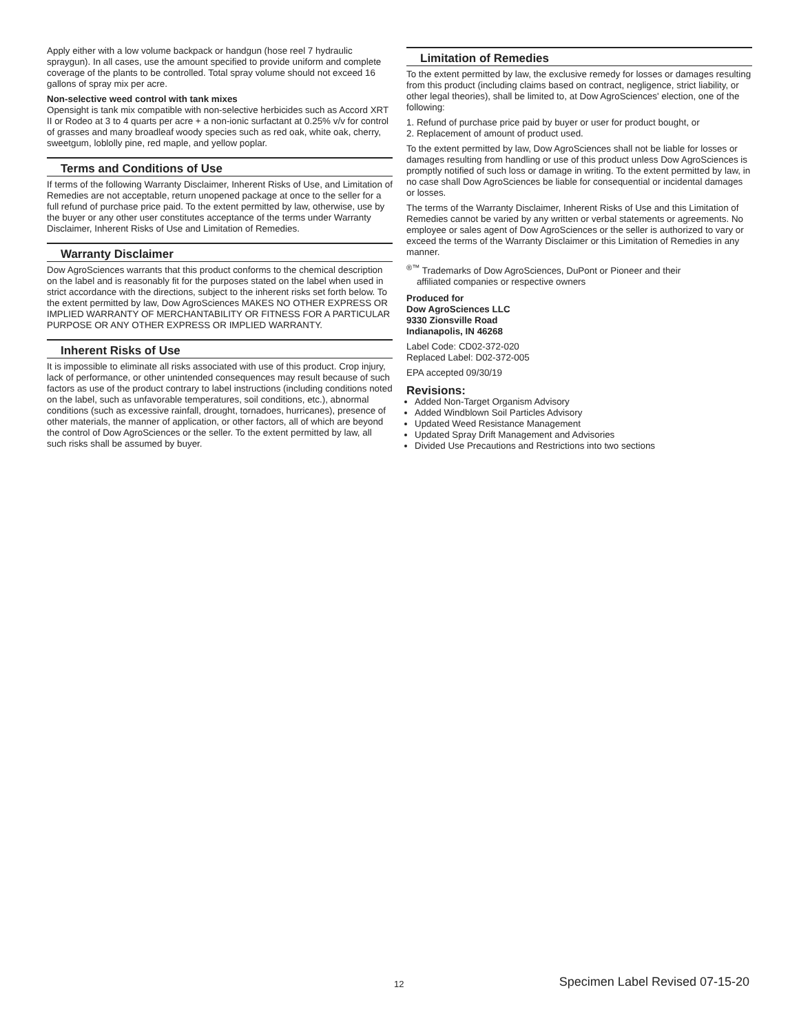Apply either with a low volume backpack or handgun (hose reel 7 hydraulic spraygun). In all cases, use the amount specified to provide uniform and complete coverage of the plants to be controlled. Total spray volume should not exceed 16 gallons of spray mix per acre.
Non-selective weed control with tank mixes
Opensight is tank mix compatible with non-selective herbicides such as Accord XRT II or Rodeo at 3 to 4 quarts per acre + a non-ionic surfactant at 0.25% v/v for control of grasses and many broadleaf woody species such as red oak, white oak, cherry, sweetgum, loblolly pine, red maple, and yellow poplar.
Terms and Conditions of Use
If terms of the following Warranty Disclaimer, Inherent Risks of Use, and Limitation of Remedies are not acceptable, return unopened package at once to the seller for a full refund of purchase price paid. To the extent permitted by law, otherwise, use by the buyer or any other user constitutes acceptance of the terms under Warranty Disclaimer, Inherent Risks of Use and Limitation of Remedies.
Warranty Disclaimer
Dow AgroSciences warrants that this product conforms to the chemical description on the label and is reasonably fit for the purposes stated on the label when used in strict accordance with the directions, subject to the inherent risks set forth below. To the extent permitted by law, Dow AgroSciences MAKES NO OTHER EXPRESS OR IMPLIED WARRANTY OF MERCHANTABILITY OR FITNESS FOR A PARTICULAR PURPOSE OR ANY OTHER EXPRESS OR IMPLIED WARRANTY.
Inherent Risks of Use
It is impossible to eliminate all risks associated with use of this product. Crop injury, lack of performance, or other unintended consequences may result because of such factors as use of the product contrary to label instructions (including conditions noted on the label, such as unfavorable temperatures, soil conditions, etc.), abnormal conditions (such as excessive rainfall, drought, tornadoes, hurricanes), presence of other materials, the manner of application, or other factors, all of which are beyond the control of Dow AgroSciences or the seller. To the extent permitted by law, all such risks shall be assumed by buyer.
Limitation of Remedies
To the extent permitted by law, the exclusive remedy for losses or damages resulting from this product (including claims based on contract, negligence, strict liability, or other legal theories), shall be limited to, at Dow AgroSciences' election, one of the following:
1. Refund of purchase price paid by buyer or user for product bought, or
2. Replacement of amount of product used.
To the extent permitted by law, Dow AgroSciences shall not be liable for losses or damages resulting from handling or use of this product unless Dow AgroSciences is promptly notified of such loss or damage in writing. To the extent permitted by law, in no case shall Dow AgroSciences be liable for consequential or incidental damages or losses.
The terms of the Warranty Disclaimer, Inherent Risks of Use and this Limitation of Remedies cannot be varied by any written or verbal statements or agreements. No employee or sales agent of Dow AgroSciences or the seller is authorized to vary or exceed the terms of the Warranty Disclaimer or this Limitation of Remedies in any manner.
<sup>®™</sup> Trademarks of Dow AgroSciences, DuPont or Pioneer and their
affiliated companies or respective owners
Produced for
Dow AgroSciences LLC
9330 Zionsville Road
Indianapolis, IN 46268
Label Code: CD02-372-020
Replaced Label: D02-372-005
EPA accepted 09/30/19
Revisions:
Added Non-Target Organism Advisory
Added Windblown Soil Particles Advisory
Updated Weed Resistance Management
Updated Spray Drift Management and Advisories
Divided Use Precautions and Restrictions into two sections
12 Specimen Label Revised 07-15-20